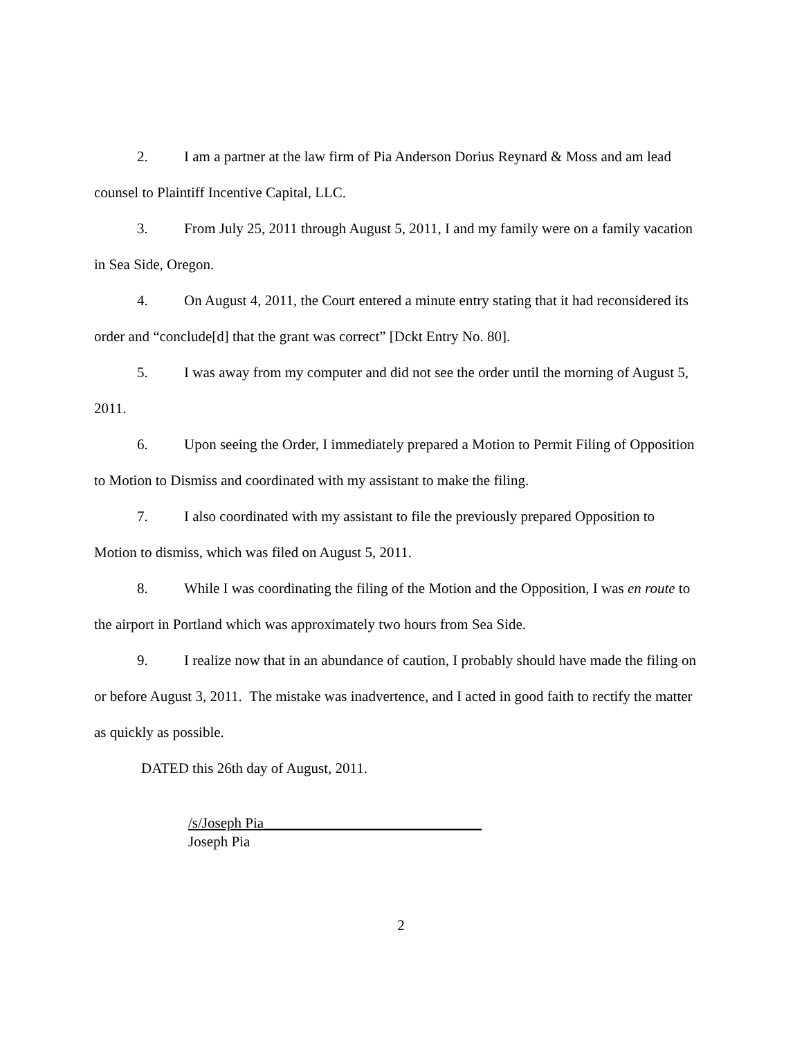2. I am a partner at the law firm of Pia Anderson Dorius Reynard & Moss and am lead counsel to Plaintiff Incentive Capital, LLC.
3. From July 25, 2011 through August 5, 2011, I and my family were on a family vacation in Sea Side, Oregon.
4. On August 4, 2011, the Court entered a minute entry stating that it had reconsidered its order and “conclude[d] that the grant was correct” [Dckt Entry No. 80].
5. I was away from my computer and did not see the order until the morning of August 5, 2011.
6. Upon seeing the Order, I immediately prepared a Motion to Permit Filing of Opposition to Motion to Dismiss and coordinated with my assistant to make the filing.
7. I also coordinated with my assistant to file the previously prepared Opposition to Motion to dismiss, which was filed on August 5, 2011.
8. While I was coordinating the filing of the Motion and the Opposition, I was en route to the airport in Portland which was approximately two hours from Sea Side.
9. I realize now that in an abundance of caution, I probably should have made the filing on or before August 3, 2011. The mistake was inadvertence, and I acted in good faith to rectify the matter as quickly as possible.
DATED this 26th day of August, 2011.
/s/Joseph Pia______________________________
Joseph Pia
2